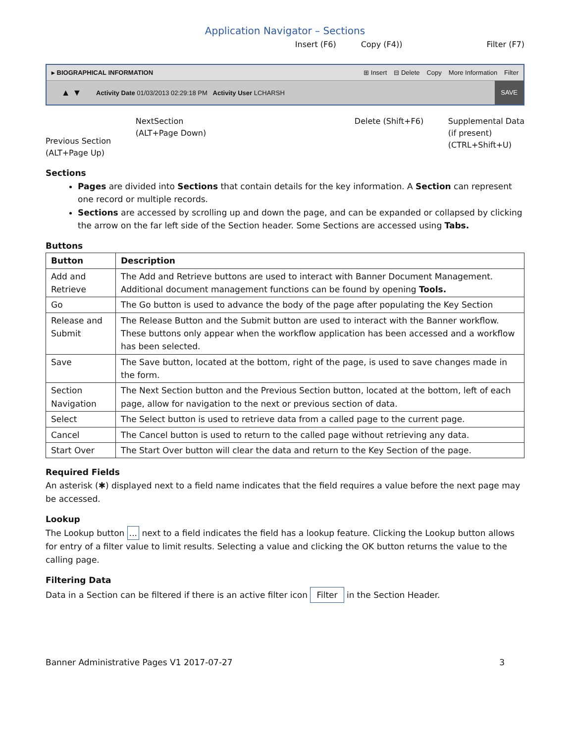Application Navigator – Sections
Insert (F6) Copy (F4)) Filter (F7)
▸ BIOGRAPHICAL INFORMATION ⊞ Insert ⊟ Delete Copy More Information Filter
▲ ▼
Activity Date 01/03/2013 02:29:18 PM Activity User LCHARSH
SAVE
Previous Section
(ALT+Page Up)
NextSection
(ALT+Page Down)
Delete (Shift+F6) Supplemental Data
(if present)
(CTRL+Shift+U)
Sections
Pages are divided into Sections that contain details for the key information. A Section can represent one record or multiple records.
Sections are accessed by scrolling up and down the page, and can be expanded or collapsed by clicking the arrow on the far left side of the Section header. Some Sections are accessed using Tabs.
Buttons
| Button | Description |
| --- | --- |
| Add and Retrieve | The Add and Retrieve buttons are used to interact with Banner Document Management. Additional document management functions can be found by opening Tools. |
| Go | The Go button is used to advance the body of the page after populating the Key Section |
| Release and Submit | The Release Button and the Submit button are used to interact with the Banner workflow. These buttons only appear when the workflow application has been accessed and a workflow has been selected. |
| Save | The Save button, located at the bottom, right of the page, is used to save changes made in the form. |
| Section Navigation | The Next Section button and the Previous Section button, located at the bottom, left of each page, allow for navigation to the next or previous section of data. |
| Select | The Select button is used to retrieve data from a called page to the current page. |
| Cancel | The Cancel button is used to return to the called page without retrieving any data. |
| Start Over | The Start Over button will clear the data and return to the Key Section of the page. |
Required Fields
An asterisk (✱) displayed next to a field name indicates that the field requires a value before the next page may be accessed.
Lookup
The Lookup button ... next to a field indicates the field has a lookup feature. Clicking the Lookup button allows for entry of a filter value to limit results. Selecting a value and clicking the OK button returns the value to the calling page.
Filtering Data
Data in a Section can be filtered if there is an active filter icon Filter in the Section Header.
Banner Administrative Pages V1 2017-07-27 3